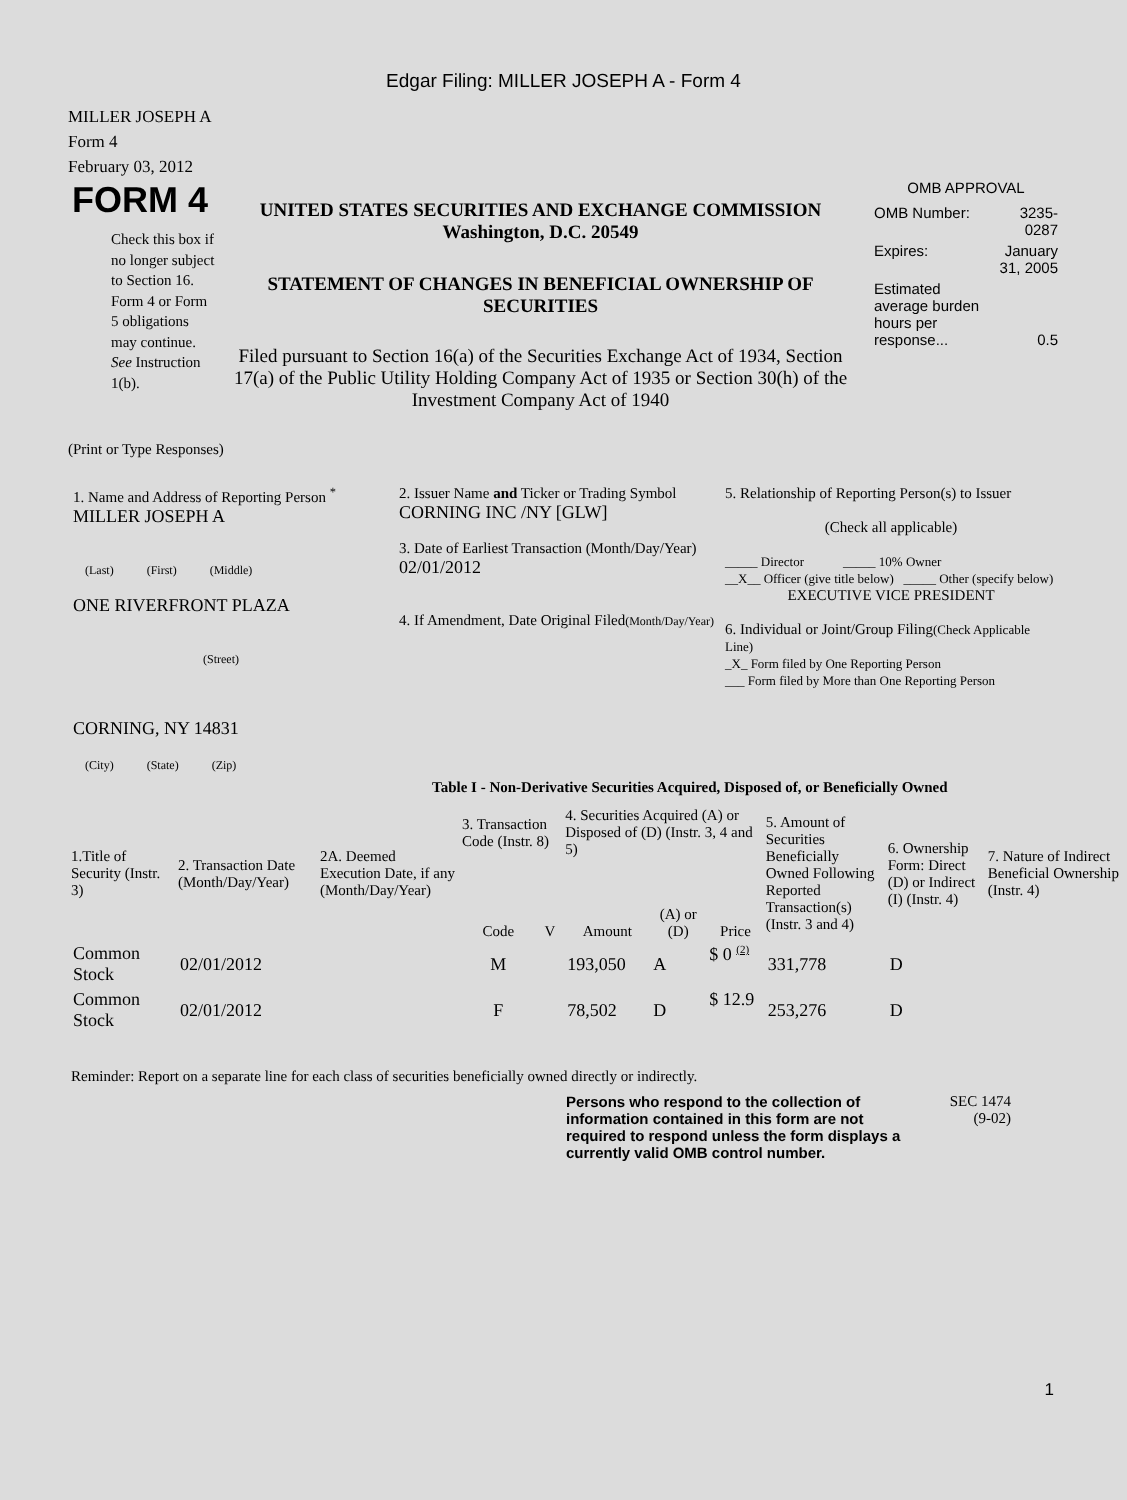Edgar Filing: MILLER JOSEPH A - Form 4
MILLER JOSEPH A
Form 4
February 03, 2012
FORM 4
Check this box if no longer subject to Section 16. Form 4 or Form 5 obligations may continue. See Instruction 1(b).
UNITED STATES SECURITIES AND EXCHANGE COMMISSION
Washington, D.C. 20549
STATEMENT OF CHANGES IN BENEFICIAL OWNERSHIP OF SECURITIES
Filed pursuant to Section 16(a) of the Securities Exchange Act of 1934, Section 17(a) of the Public Utility Holding Company Act of 1935 or Section 30(h) of the Investment Company Act of 1940
OMB APPROVAL
| OMB Number: | 3235-0287 |
| Expires: | January 31, 2005 |
| Estimated average burden hours per response... | 0.5 |
(Print or Type Responses)
| 1. Name and Address of Reporting Person <sup>*</sup> MILLER JOSEPH A (Last) (First) (Middle) ONE RIVERFRONT PLAZA (Street) CORNING, NY 14831 (City) (State) (Zip) | 2. Issuer Name and Ticker or Trading Symbol CORNING INC /NY [GLW] 3. Date of Earliest Transaction (Month/Day/Year) 02/01/2012 4. If Amendment, Date Original Filed (Month/Day/Year) | 5. Relationship of Reporting Person(s) to Issuer (Check all applicable) _____ Director _____ 10% Owner __X__ Officer (give title below) _____ Other (specify below) EXECUTIVE VICE PRESIDENT 6. Individual or Joint/Group Filing (Check Applicable Line) _X_ Form filed by One Reporting Person ___ Form filed by More than One Reporting Person |
Table I - Non-Derivative Securities Acquired, Disposed of, or Beneficially Owned
| 1.Title of Security (Instr. 3) | 2. Transaction Date (Month/Day/Year) | 2A. Deemed Execution Date, if any (Month/Day/Year) | 3. Transaction Code (Instr. 8) | | 4. Securities Acquired (A) or Disposed of (D) (Instr. 3, 4 and 5) | | | 5. Amount of Securities Beneficially Owned Following Reported Transaction(s) (Instr. 3 and 4) | 6. Ownership Form: Direct (D) or Indirect (I) (Instr. 4) | 7. Nature of Indirect Beneficial Ownership (Instr. 4) |
| --- | --- | --- | --- | --- | --- | --- | --- | --- | --- | --- |
| | | | Code | V | Amount | (A) or (D) | Price | | | |
| Common Stock | 02/01/2012 | | M | | 193,050 | A | $ 0 <sup>(2)</sup> | 331,778 | D | |
| Common Stock | 02/01/2012 | | F | | 78,502 | D | $ 12.9 | 253,276 | D | |
Reminder: Report on a separate line for each class of securities beneficially owned directly or indirectly.
Persons who respond to the collection of information contained in this form are not required to respond unless the form displays a currently valid OMB control number.
SEC 1474
(9-02)
1